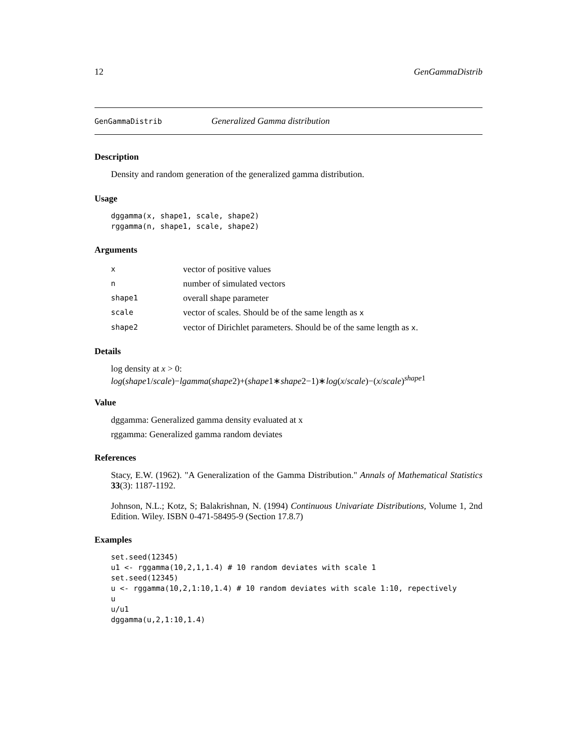12 GenGammaDistrib
GenGammaDistrib Generalized Gamma distribution
Description
Density and random generation of the generalized gamma distribution.
Usage
dggamma(x, shape1, scale, shape2)
rggamma(n, shape1, scale, shape2)
Arguments
| x | vector of positive values |
| n | number of simulated vectors |
| shape1 | overall shape parameter |
| scale | vector of scales. Should be of the same length as x |
| shape2 | vector of Dirichlet parameters. Should be of the same length as x . |
Details
log density at x > 0:
log(shape1/scale)−lgamma(shape2)+(shape1∗shape2−1)∗log(x/scale)−(x/scale)<sup>shape1</sup>
Value
dggamma: Generalized gamma density evaluated at x
rggamma: Generalized gamma random deviates
References
Stacy, E.W. (1962). "A Generalization of the Gamma Distribution." Annals of Mathematical Statistics 33(3): 1187-1192.
Johnson, N.L.; Kotz, S; Balakrishnan, N. (1994) Continuous Univariate Distributions, Volume 1, 2nd Edition. Wiley. ISBN 0-471-58495-9 (Section 17.8.7)
Examples
set.seed(12345)
u1 <- rggamma(10,2,1,1.4) # 10 random deviates with scale 1
set.seed(12345)
u <- rggamma(10,2,1:10,1.4) # 10 random deviates with scale 1:10, repectively
u
u/u1
dggamma(u,2,1:10,1.4)